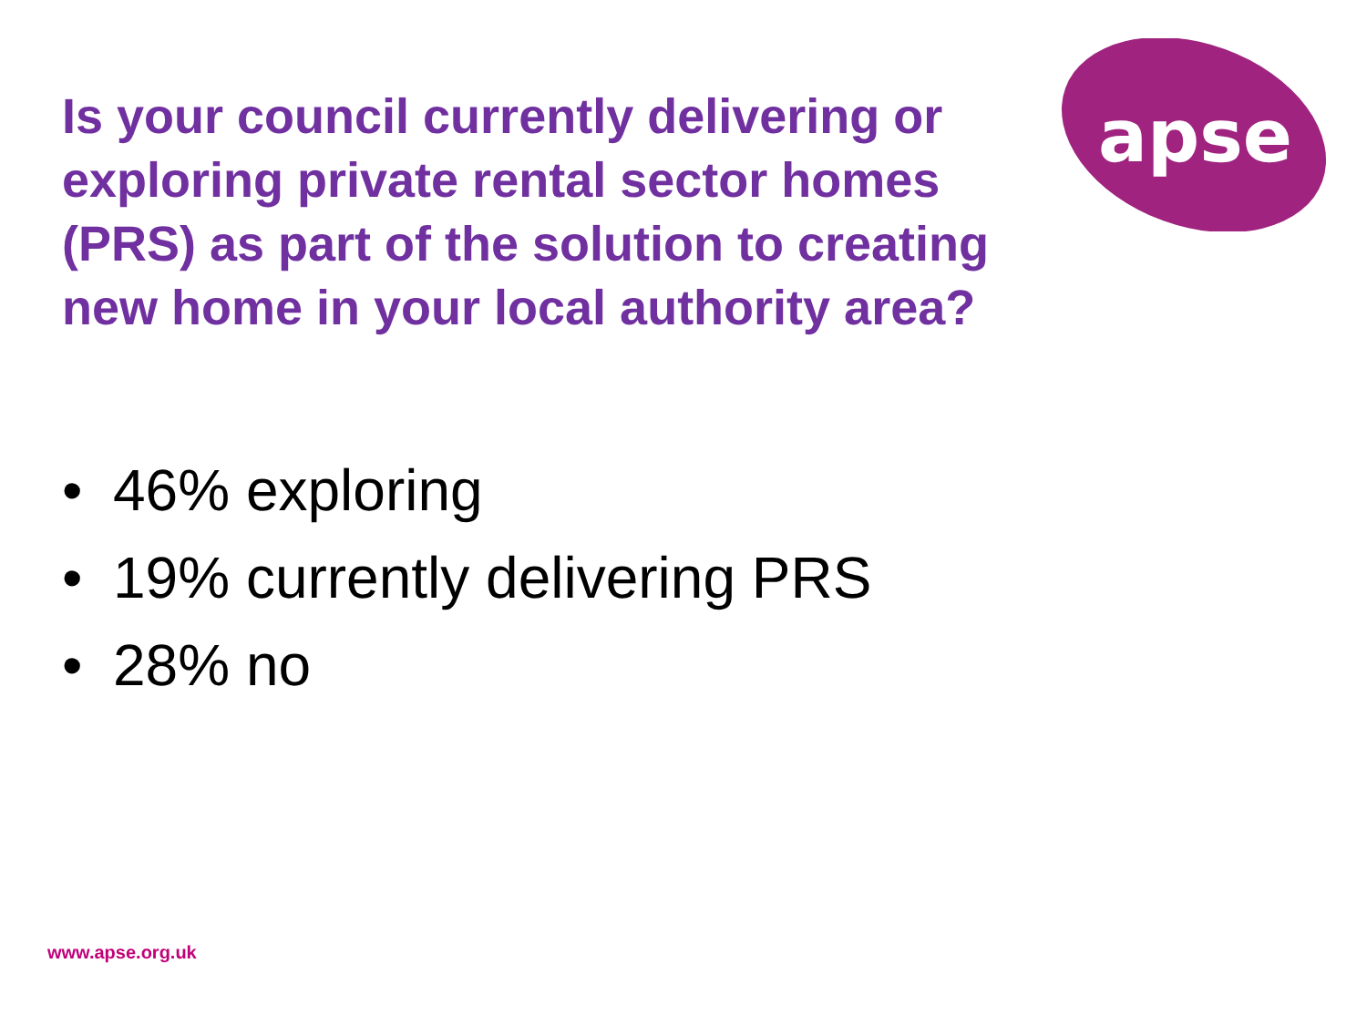apse
Is your council currently delivering or exploring private rental sector homes (PRS) as part of the solution to creating new home in your local authority area?
• 46% exploring
• 19% currently delivering PRS
• 28% no
www.apse.org.uk